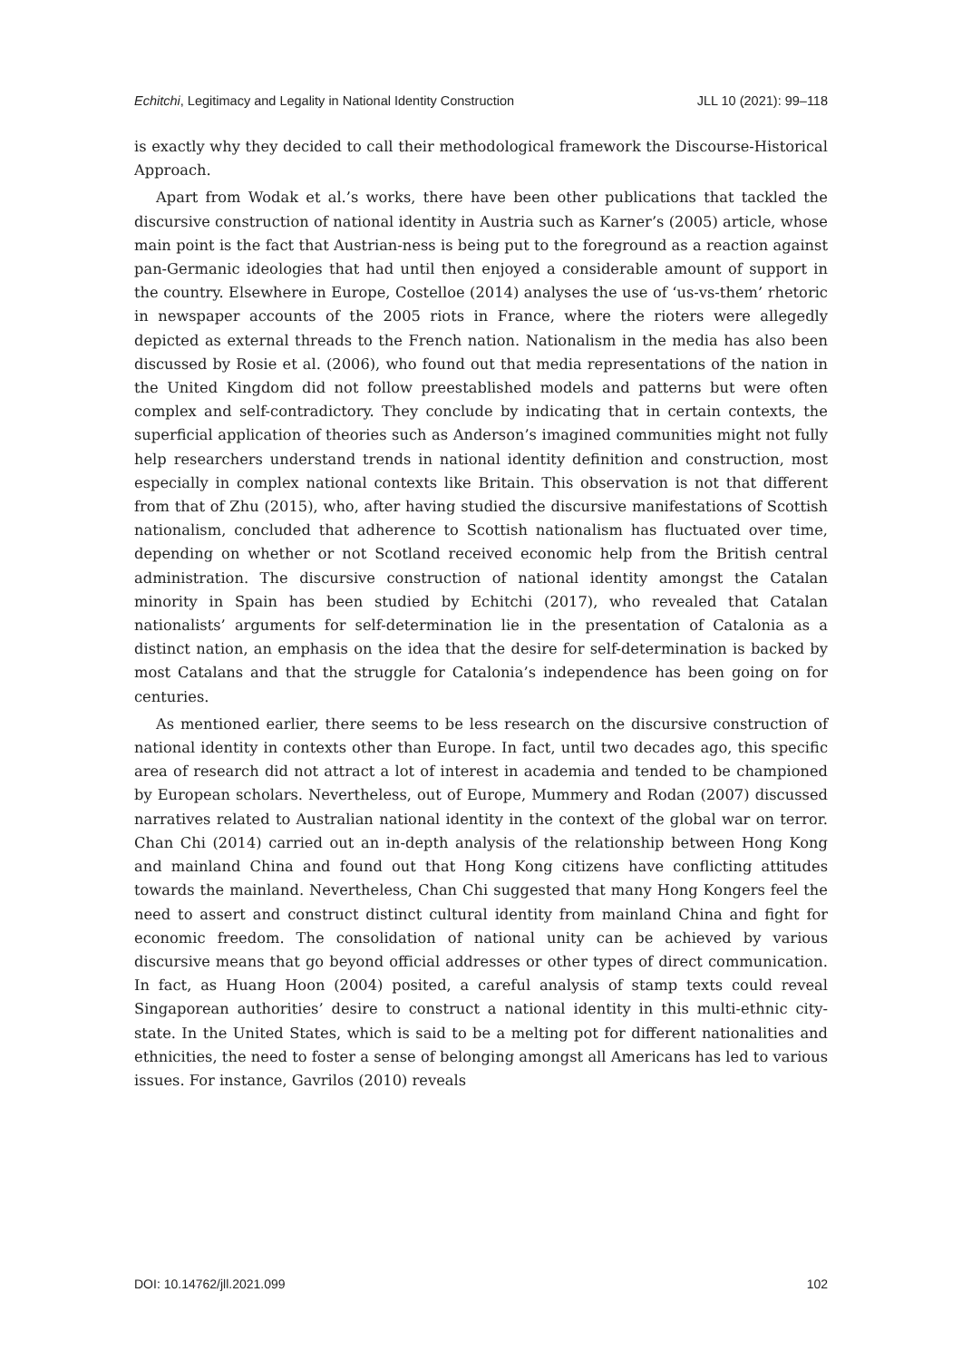Echitchi, Legitimacy and Legality in National Identity Construction JLL 10 (2021): 99–118
is exactly why they decided to call their methodological framework the Discourse-Historical Approach.
Apart from Wodak et al.’s works, there have been other publications that tackled the discursive construction of national identity in Austria such as Karner’s (2005) article, whose main point is the fact that Austrian-ness is being put to the foreground as a reaction against pan-Germanic ideologies that had until then enjoyed a considerable amount of support in the country. Elsewhere in Europe, Costelloe (2014) analyses the use of ‘us-vs-them’ rhetoric in newspaper accounts of the 2005 riots in France, where the rioters were allegedly depicted as external threads to the French nation. Nationalism in the media has also been discussed by Rosie et al. (2006), who found out that media representations of the nation in the United Kingdom did not follow preestablished models and patterns but were often complex and self-contradictory. They conclude by indicating that in certain contexts, the superficial application of theories such as Anderson’s imagined communities might not fully help researchers understand trends in national identity definition and construction, most especially in complex national contexts like Britain. This observation is not that different from that of Zhu (2015), who, after having studied the discursive manifestations of Scottish nationalism, concluded that adherence to Scottish nationalism has fluctuated over time, depending on whether or not Scotland received economic help from the British central administration. The discursive construction of national identity amongst the Catalan minority in Spain has been studied by Echitchi (2017), who revealed that Catalan nationalists’ arguments for self-determination lie in the presentation of Catalonia as a distinct nation, an emphasis on the idea that the desire for self-determination is backed by most Catalans and that the struggle for Catalonia’s independence has been going on for centuries.
As mentioned earlier, there seems to be less research on the discursive construction of national identity in contexts other than Europe. In fact, until two decades ago, this specific area of research did not attract a lot of interest in academia and tended to be championed by European scholars. Nevertheless, out of Europe, Mummery and Rodan (2007) discussed narratives related to Australian national identity in the context of the global war on terror. Chan Chi (2014) carried out an in-depth analysis of the relationship between Hong Kong and mainland China and found out that Hong Kong citizens have conflicting attitudes towards the mainland. Nevertheless, Chan Chi suggested that many Hong Kongers feel the need to assert and construct distinct cultural identity from mainland China and fight for economic freedom. The consolidation of national unity can be achieved by various discursive means that go beyond official addresses or other types of direct communication. In fact, as Huang Hoon (2004) posited, a careful analysis of stamp texts could reveal Singaporean authorities’ desire to construct a national identity in this multi-ethnic city-state. In the United States, which is said to be a melting pot for different nationalities and ethnicities, the need to foster a sense of belonging amongst all Americans has led to various issues. For instance, Gavrilos (2010) reveals
DOI: 10.14762/jll.2021.099 102